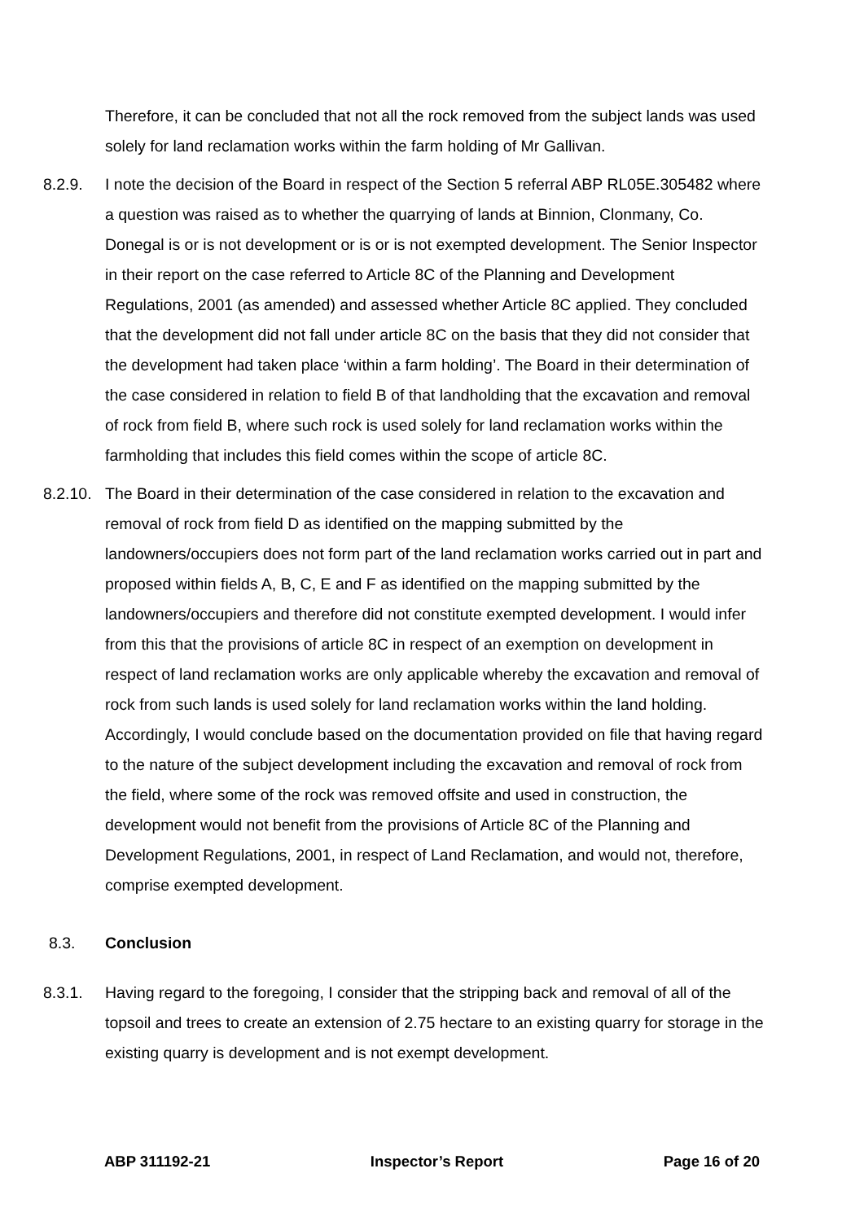Therefore, it can be concluded that not all the rock removed from the subject lands was used solely for land reclamation works within the farm holding of Mr Gallivan.
8.2.9. I note the decision of the Board in respect of the Section 5 referral ABP RL05E.305482 where a question was raised as to whether the quarrying of lands at Binnion, Clonmany, Co. Donegal is or is not development or is or is not exempted development. The Senior Inspector in their report on the case referred to Article 8C of the Planning and Development Regulations, 2001 (as amended) and assessed whether Article 8C applied. They concluded that the development did not fall under article 8C on the basis that they did not consider that the development had taken place ‘within a farm holding’. The Board in their determination of the case considered in relation to field B of that landholding that the excavation and removal of rock from field B, where such rock is used solely for land reclamation works within the farmholding that includes this field comes within the scope of article 8C.
8.2.10.
The Board in their determination of the case considered in relation to the excavation and removal of rock from field D as identified on the mapping submitted by the landowners/occupiers does not form part of the land reclamation works carried out in part and proposed within fields A, B, C, E and F as identified on the mapping submitted by the landowners/occupiers and therefore did not constitute exempted development. I would infer from this that the provisions of article 8C in respect of an exemption on development in respect of land reclamation works are only applicable whereby the excavation and removal of rock from such lands is used solely for land reclamation works within the land holding. Accordingly, I would conclude based on the documentation provided on file that having regard to the nature of the subject development including the excavation and removal of rock from the field, where some of the rock was removed offsite and used in construction, the development would not benefit from the provisions of Article 8C of the Planning and Development Regulations, 2001, in respect of Land Reclamation, and would not, therefore, comprise exempted development.
8.3. Conclusion
8.3.1. Having regard to the foregoing, I consider that the stripping back and removal of all of the topsoil and trees to create an extension of 2.75 hectare to an existing quarry for storage in the existing quarry is development and is not exempt development.
ABP 311192-21 Inspector’s Report Page 16 of 20